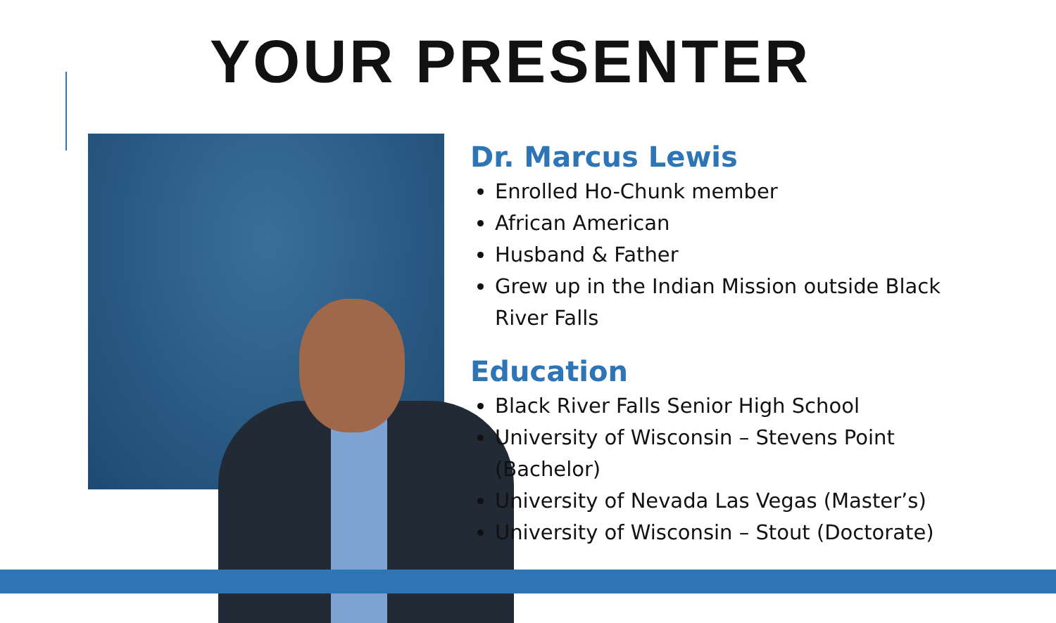YOUR PRESENTER
Dr. Marcus Lewis
Enrolled Ho-Chunk member
African American
Husband & Father
Grew up in the Indian Mission outside Black River Falls
Education
Black River Falls Senior High School
University of Wisconsin – Stevens Point (Bachelor)
University of Nevada Las Vegas (Master’s)
University of Wisconsin – Stout (Doctorate)